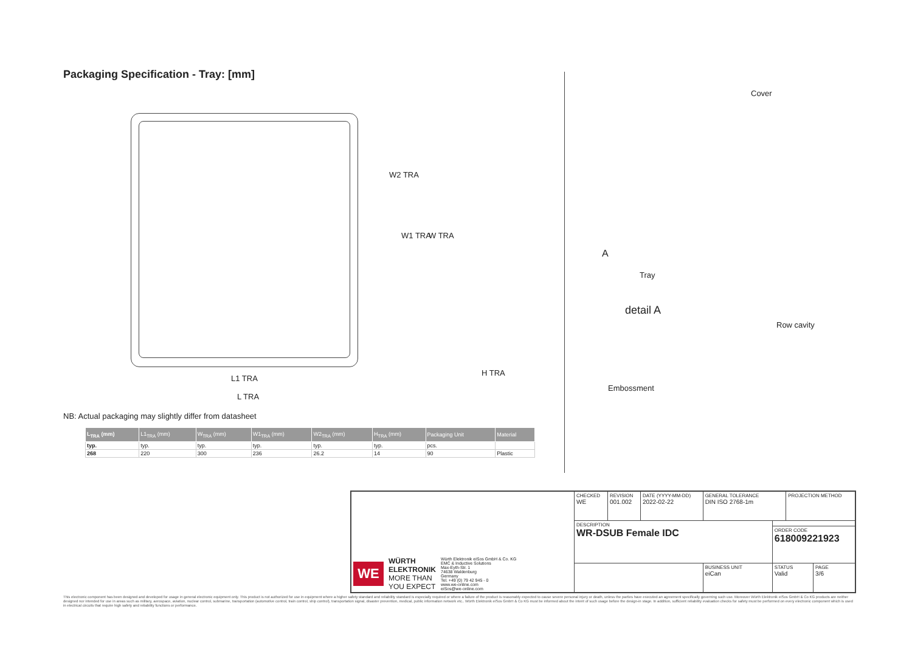Packaging Specification - Tray: [mm]
L1 TRA
L TRA
W2 TRA
W1 TRA W TRA
H TRA
Cover
A
Tray
detail A
Row cavity
Embossment
NB: Actual packaging may slightly differ from datasheet
| L<sub>TRA</sub> (mm) | L1<sub>TRA</sub> (mm) | W<sub>TRA</sub> (mm) | W1<sub>TRA</sub> (mm) | W2<sub>TRA</sub> (mm) | H<sub>TRA</sub> (mm) | Packaging Unit | Material |
| --- | --- | --- | --- | --- | --- | --- | --- |
| typ. | typ. | typ. | typ. | typ. | typ. | pcs. | |
| 268 | 220 | 300 | 236 | 26.2 | 14 | 90 | Plastic |
| WE WÜRTH ELEKTRONIK MORE THAN YOU EXPECT Würth Elektronik eiSos GmbH & Co. KG EMC & Inductive Solutions Max-Eyth-Str. 1 74638 Waldenburg Germany Tel. +49 (0) 79 42 945 - 0 www.we-online.com eiSos@we-online.com | CHECKED WE | REVISION 001.002 | DATE (YYYY-MM-DD) 2022-02-22 | GENERAL TOLERANCE DIN ISO 2768-1m | | PROJECTION METHOD | |
| | DESCRIPTION WR-DSUB Female IDC | | | | | | |
| | | | | | ORDER CODE 618009221923 | | |
| | | | | BUSINESS UNIT eiCan | STATUS Valid | | PAGE 3/6 |
This electronic component has been designed and developed for usage in general electronic equipment only. This product is not authorized for use in equipment where a higher safety standard and reliability standard is especially required or where a failure of the product is reasonably expected to cause severe personal injury or death, unless the parties have executed an agreement specifically governing such use. Moreover Würth Elektronik eiSos GmbH & Co KG products are neither designed nor intended for use in areas such as military, aerospace, aviation, nuclear control, submarine, transportation (automotive control, train control, ship control), transportation signal, disaster prevention, medical, public information network etc.. Würth Elektronik eiSos GmbH & Co KG must be informed about the intent of such usage before the design-in stage. In addition, sufficient reliability evaluation checks for safety must be performed on every electronic component which is used in electrical circuits that require high safety and reliability functions or performance.